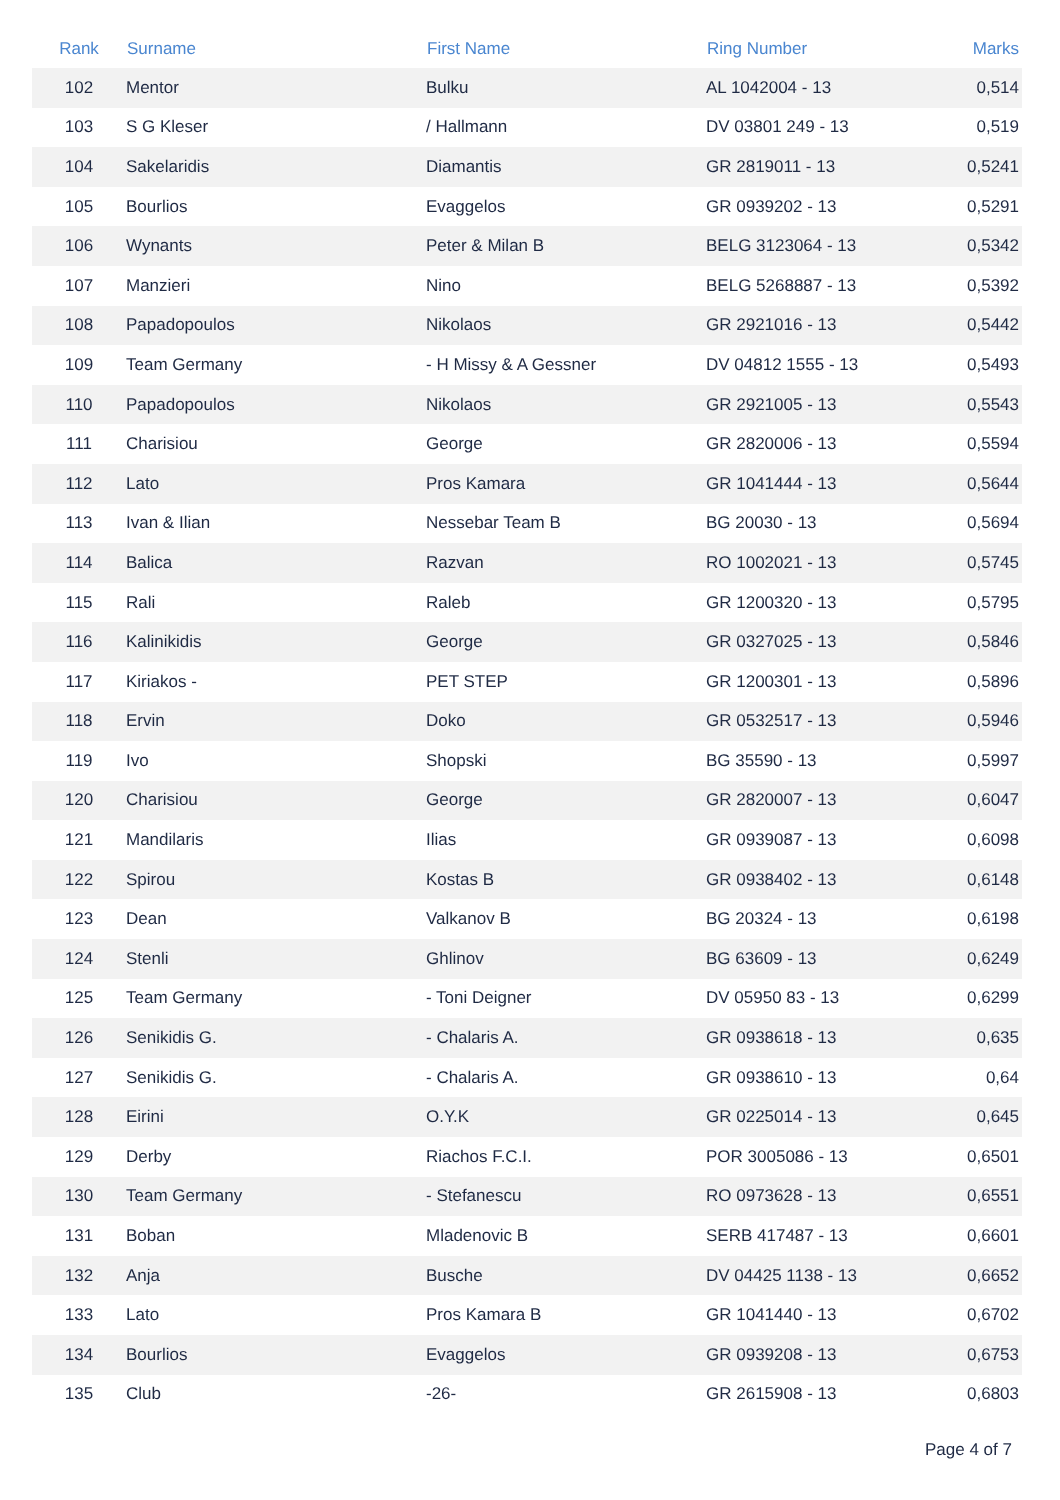| Rank | Surname | First Name | Ring Number | Marks |
| --- | --- | --- | --- | --- |
| 102 | Mentor | Bulku | AL 1042004 - 13 | 0,514 |
| 103 | S G Kleser | / Hallmann | DV 03801 249 - 13 | 0,519 |
| 104 | Sakelaridis | Diamantis | GR 2819011 - 13 | 0,5241 |
| 105 | Bourlios | Evaggelos | GR 0939202 - 13 | 0,5291 |
| 106 | Wynants | Peter & Milan B | BELG 3123064 - 13 | 0,5342 |
| 107 | Manzieri | Nino | BELG 5268887 - 13 | 0,5392 |
| 108 | Papadopoulos | Nikolaos | GR 2921016 - 13 | 0,5442 |
| 109 | Team Germany | - H Missy & A Gessner | DV 04812 1555 - 13 | 0,5493 |
| 110 | Papadopoulos | Nikolaos | GR 2921005 - 13 | 0,5543 |
| 111 | Charisiou | George | GR 2820006 - 13 | 0,5594 |
| 112 | Lato | Pros Kamara | GR 1041444 - 13 | 0,5644 |
| 113 | Ivan & Ilian | Nessebar Team B | BG 20030 - 13 | 0,5694 |
| 114 | Balica | Razvan | RO 1002021 - 13 | 0,5745 |
| 115 | Rali | Raleb | GR 1200320 - 13 | 0,5795 |
| 116 | Kalinikidis | George | GR 0327025 - 13 | 0,5846 |
| 117 | Kiriakos - | PET STEP | GR 1200301 - 13 | 0,5896 |
| 118 | Ervin | Doko | GR 0532517 - 13 | 0,5946 |
| 119 | Ivo | Shopski | BG 35590 - 13 | 0,5997 |
| 120 | Charisiou | George | GR 2820007 - 13 | 0,6047 |
| 121 | Mandilaris | Ilias | GR 0939087 - 13 | 0,6098 |
| 122 | Spirou | Kostas B | GR 0938402 - 13 | 0,6148 |
| 123 | Dean | Valkanov B | BG 20324 - 13 | 0,6198 |
| 124 | Stenli | Ghlinov | BG 63609 - 13 | 0,6249 |
| 125 | Team Germany | - Toni Deigner | DV 05950 83 - 13 | 0,6299 |
| 126 | Senikidis G. | - Chalaris A. | GR 0938618 - 13 | 0,635 |
| 127 | Senikidis G. | - Chalaris A. | GR 0938610 - 13 | 0,64 |
| 128 | Eirini | O.Y.K | GR 0225014 - 13 | 0,645 |
| 129 | Derby | Riachos F.C.I. | POR 3005086 - 13 | 0,6501 |
| 130 | Team Germany | - Stefanescu | RO 0973628 - 13 | 0,6551 |
| 131 | Boban | Mladenovic B | SERB 417487 - 13 | 0,6601 |
| 132 | Anja | Busche | DV 04425 1138 - 13 | 0,6652 |
| 133 | Lato | Pros Kamara B | GR 1041440 - 13 | 0,6702 |
| 134 | Bourlios | Evaggelos | GR 0939208 - 13 | 0,6753 |
| 135 | Club | -26- | GR 2615908 - 13 | 0,6803 |
Page 4 of 7